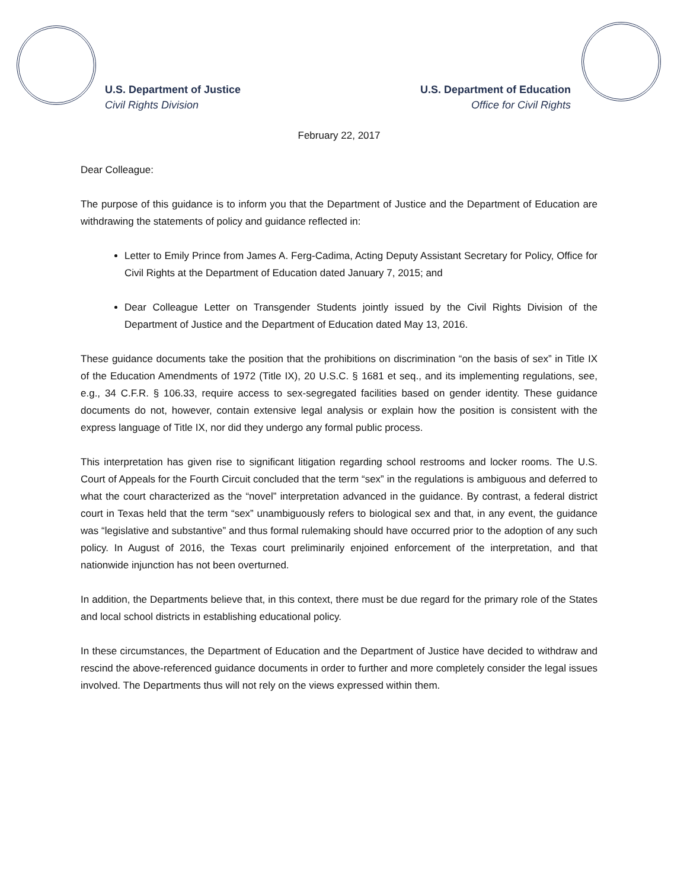U.S. Department of Justice
Civil Rights Division
U.S. Department of Education
Office for Civil Rights
February 22, 2017
Dear Colleague:
The purpose of this guidance is to inform you that the Department of Justice and the Department of Education are withdrawing the statements of policy and guidance reflected in:
Letter to Emily Prince from James A. Ferg-Cadima, Acting Deputy Assistant Secretary for Policy, Office for Civil Rights at the Department of Education dated January 7, 2015; and
Dear Colleague Letter on Transgender Students jointly issued by the Civil Rights Division of the Department of Justice and the Department of Education dated May 13, 2016.
These guidance documents take the position that the prohibitions on discrimination “on the basis of sex” in Title IX of the Education Amendments of 1972 (Title IX), 20 U.S.C. § 1681 et seq., and its implementing regulations, see, e.g., 34 C.F.R. § 106.33, require access to sex-segregated facilities based on gender identity. These guidance documents do not, however, contain extensive legal analysis or explain how the position is consistent with the express language of Title IX, nor did they undergo any formal public process.
This interpretation has given rise to significant litigation regarding school restrooms and locker rooms. The U.S. Court of Appeals for the Fourth Circuit concluded that the term “sex” in the regulations is ambiguous and deferred to what the court characterized as the “novel” interpretation advanced in the guidance. By contrast, a federal district court in Texas held that the term “sex” unambiguously refers to biological sex and that, in any event, the guidance was “legislative and substantive” and thus formal rulemaking should have occurred prior to the adoption of any such policy. In August of 2016, the Texas court preliminarily enjoined enforcement of the interpretation, and that nationwide injunction has not been overturned.
In addition, the Departments believe that, in this context, there must be due regard for the primary role of the States and local school districts in establishing educational policy.
In these circumstances, the Department of Education and the Department of Justice have decided to withdraw and rescind the above-referenced guidance documents in order to further and more completely consider the legal issues involved. The Departments thus will not rely on the views expressed within them.